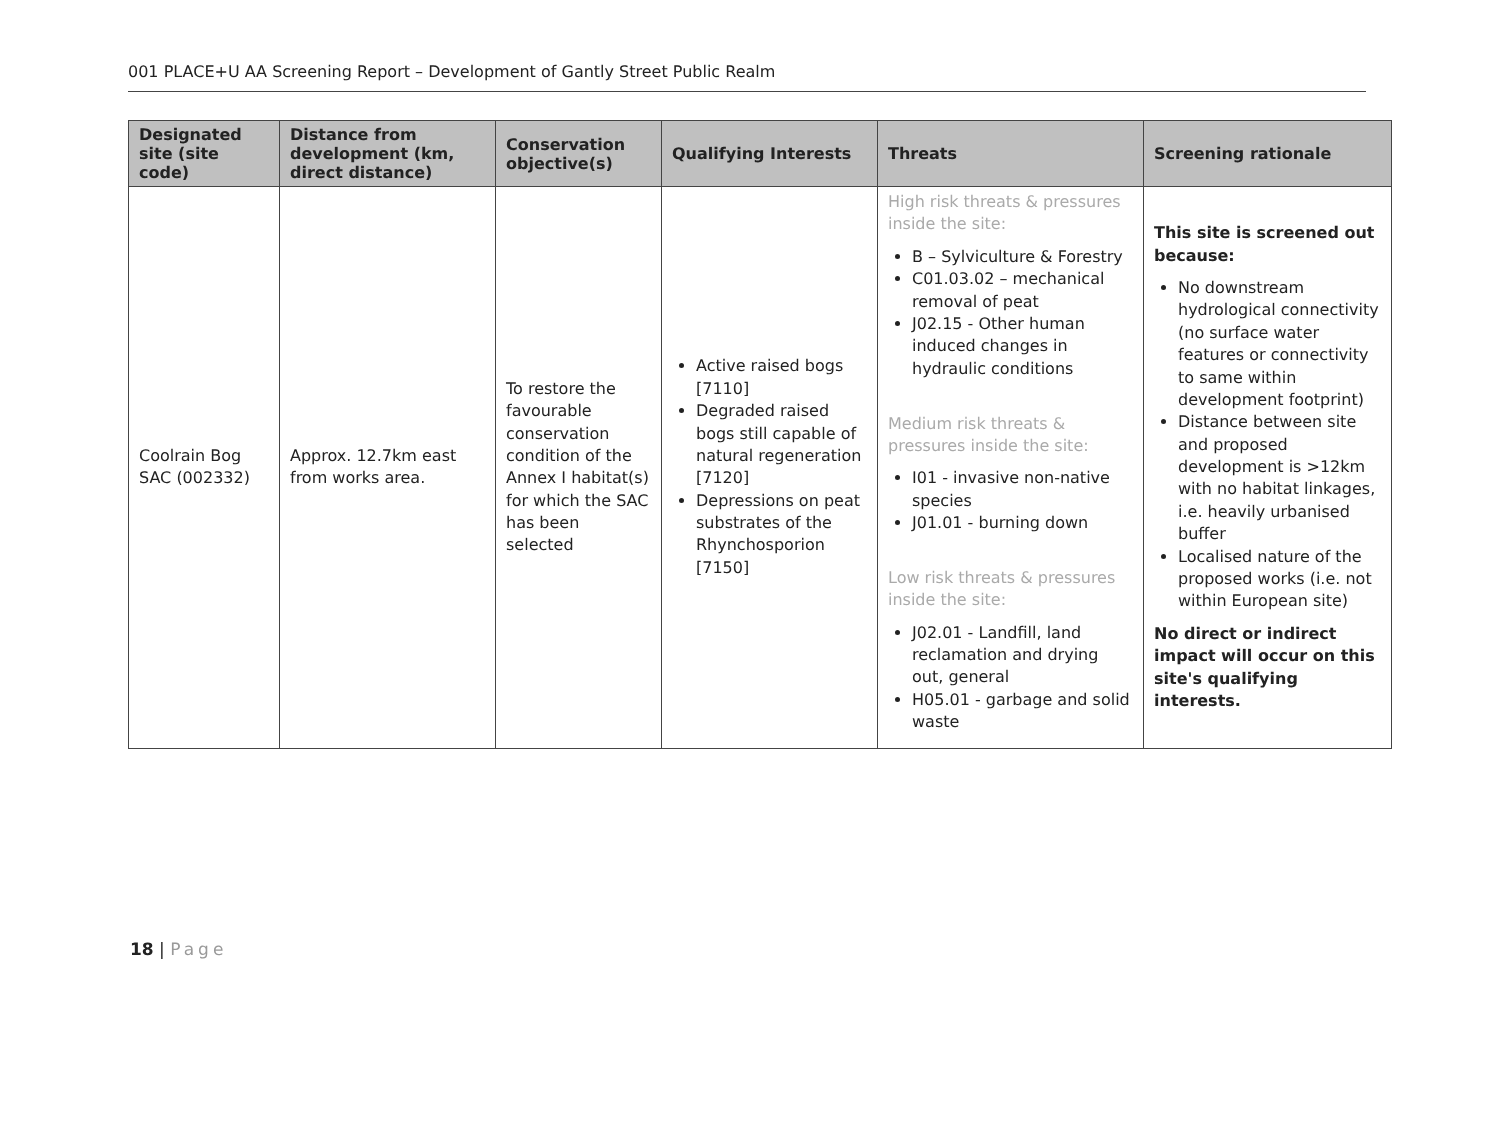001 PLACE+U AA Screening Report – Development of Gantly Street Public Realm
| Designated site (site code) | Distance from development (km, direct distance) | Conservation objective(s) | Qualifying Interests | Threats | Screening rationale |
| --- | --- | --- | --- | --- | --- |
| Coolrain Bog SAC (002332) | Approx. 12.7km east from works area. | To restore the favourable conservation condition of the Annex I habitat(s) for which the SAC has been selected | Active raised bogs [7110] Degraded raised bogs still capable of natural regeneration [7120] Depressions on peat substrates of the Rhynchosporion [7150] | High risk threats & pressures inside the site: B – Sylviculture & Forestry C01.03.02 – mechanical removal of peat J02.15 - Other human induced changes in hydraulic conditions Medium risk threats & pressures inside the site: I01 - invasive non-native species J01.01 - burning down Low risk threats & pressures inside the site: J02.01 - Landfill, land reclamation and drying out, general H05.01 - garbage and solid waste | This site is screened out because: No downstream hydrological connectivity (no surface water features or connectivity to same within development footprint) Distance between site and proposed development is >12km with no habitat linkages, i.e. heavily urbanised buffer Localised nature of the proposed works (i.e. not within European site) No direct or indirect impact will occur on this site's qualifying interests. |
18 | Page